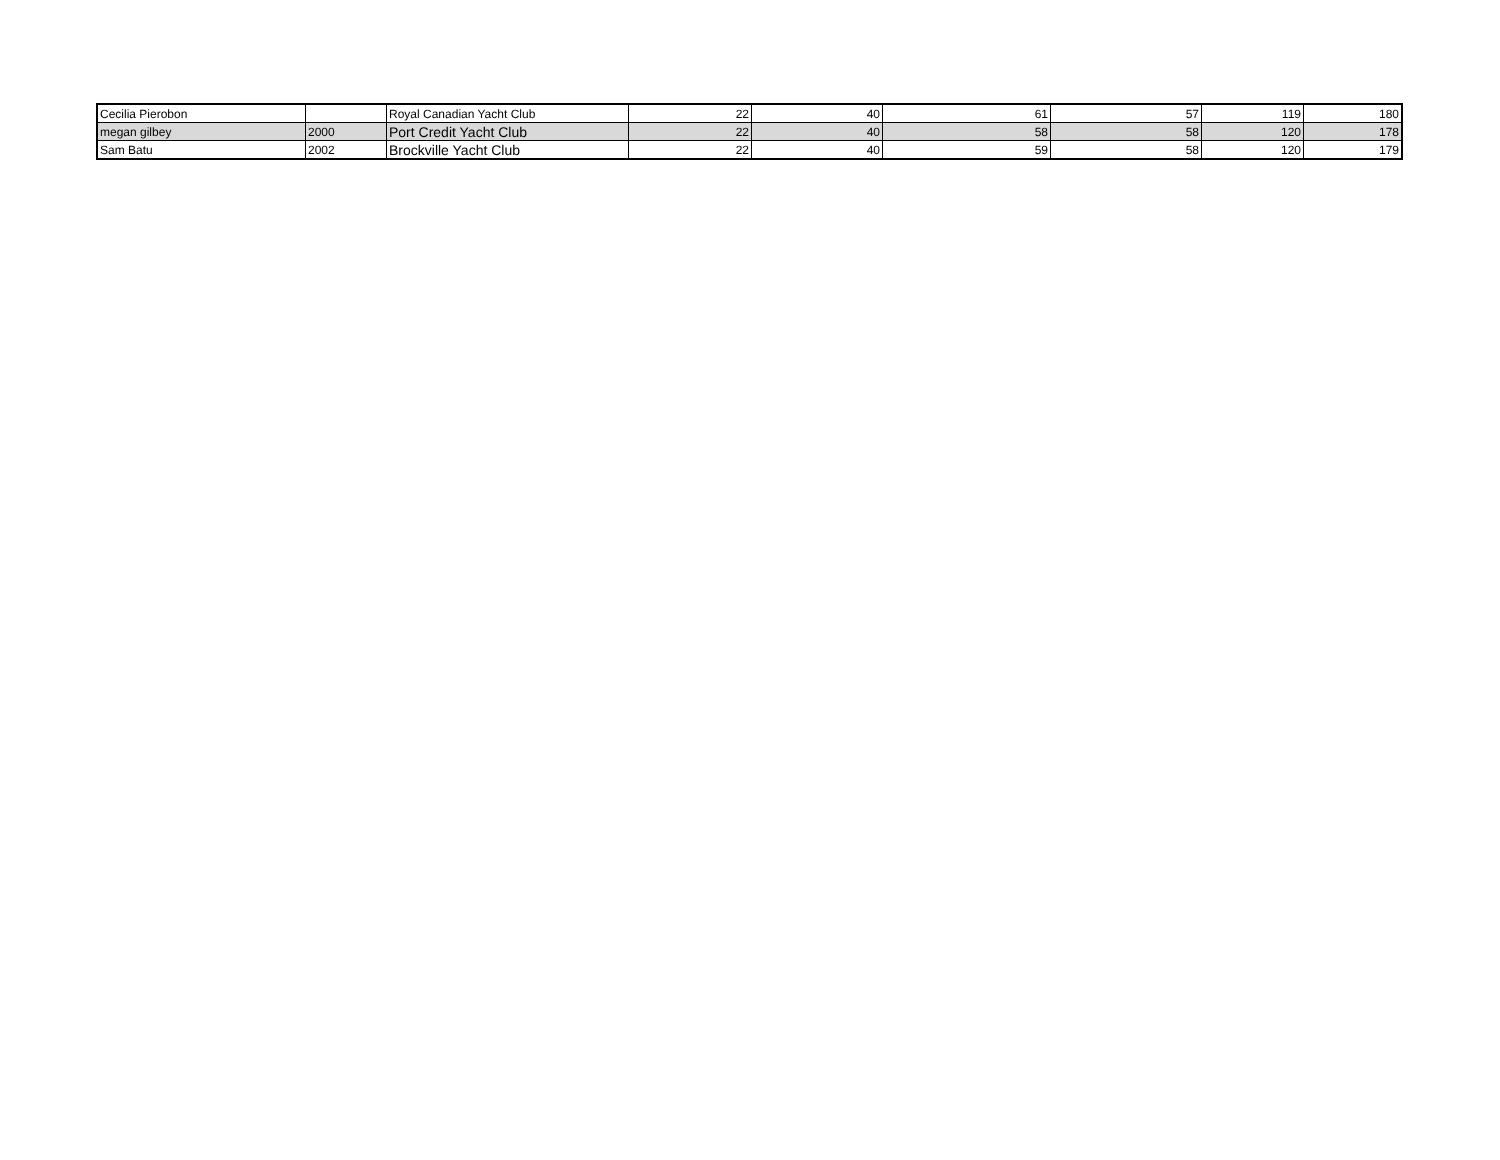| Cecilia Pierobon | | Royal Canadian Yacht Club | 22 | 40 | 61 | 57 | 119 | 180 |
| megan gilbey | 2000 | Port Credit Yacht Club | 22 | 40 | 58 | 58 | 120 | 178 |
| Sam Batu | 2002 | Brockville Yacht Club | 22 | 40 | 59 | 58 | 120 | 179 |